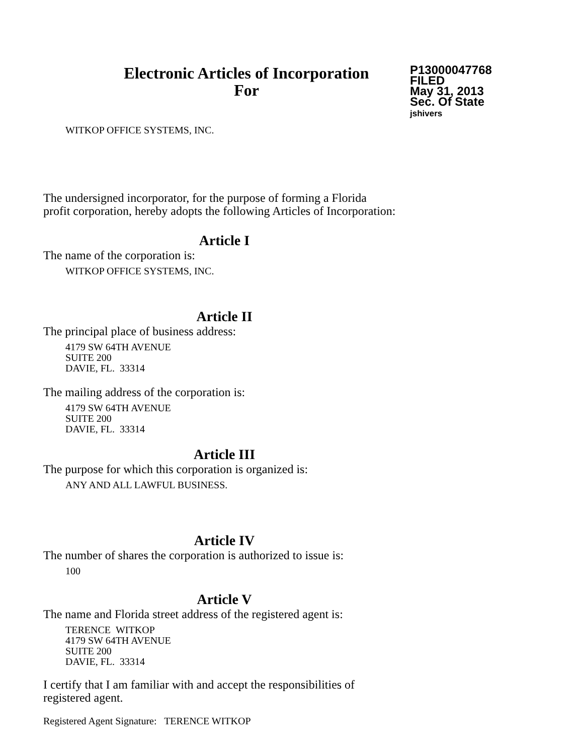Electronic Articles of Incorporation
For
P13000047768
FILED
May 31, 2013
Sec. Of State
jshivers
WITKOP OFFICE SYSTEMS, INC.
The undersigned incorporator, for the purpose of forming a Florida
profit corporation, hereby adopts the following Articles of Incorporation:
Article I
The name of the corporation is:
WITKOP OFFICE SYSTEMS, INC.
Article II
The principal place of business address:
4179 SW 64TH AVENUE
SUITE 200
DAVIE, FL. 33314
The mailing address of the corporation is:
4179 SW 64TH AVENUE
SUITE 200
DAVIE, FL. 33314
Article III
The purpose for which this corporation is organized is:
ANY AND ALL LAWFUL BUSINESS.
Article IV
The number of shares the corporation is authorized to issue is:
100
Article V
The name and Florida street address of the registered agent is:
TERENCE WITKOP
4179 SW 64TH AVENUE
SUITE 200
DAVIE, FL. 33314
I certify that I am familiar with and accept the responsibilities of
registered agent.
Registered Agent Signature: TERENCE WITKOP